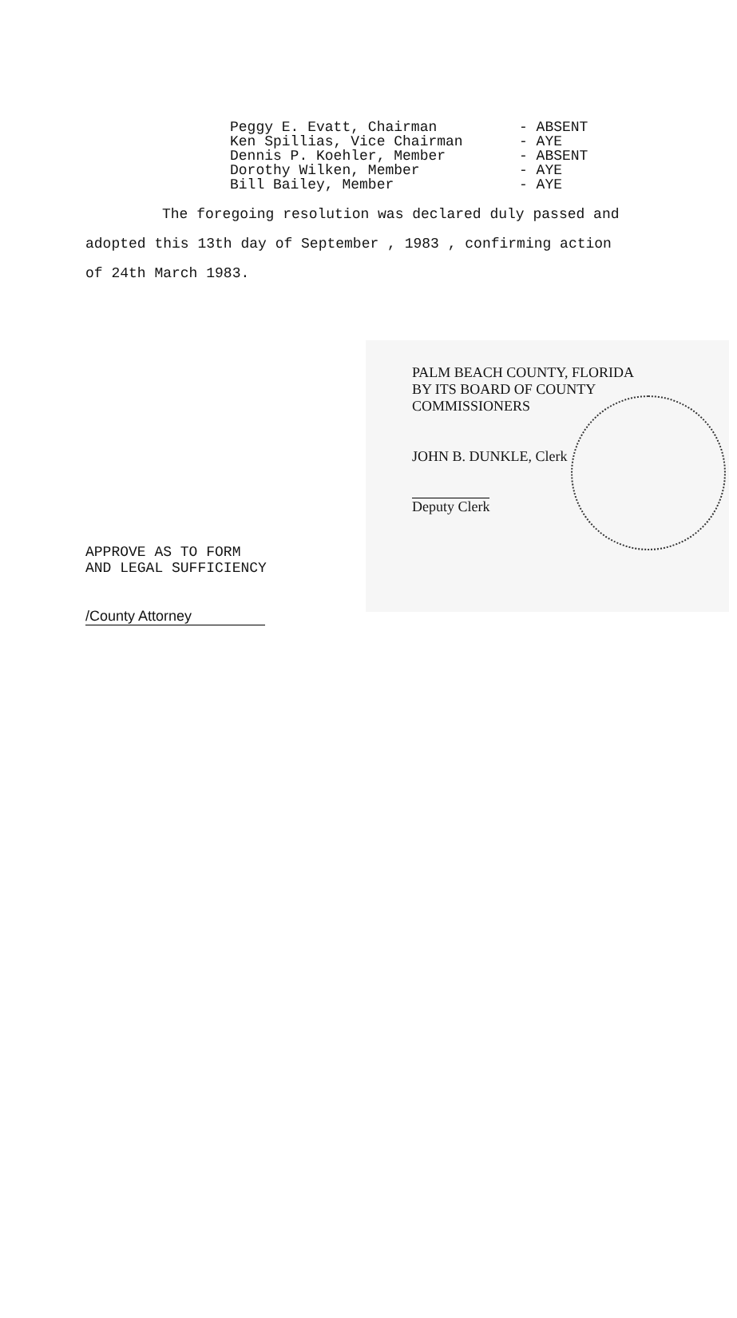Peggy E. Evatt, Chairman
Ken Spillias, Vice Chairman
Dennis P. Koehler, Member
Dorothy Wilken, Member
Bill Bailey, Member
- ABSENT
- AYE
- ABSENT
- AYE
- AYE
The foregoing resolution was declared duly passed and
adopted this 13th day of September , 1983 , confirming action
of 24th March 1983.
APPROVE AS TO FORM
AND LEGAL SUFFICIENCY
/County Attorney
PALM BEACH COUNTY, FLORIDA
BY ITS BOARD OF COUNTY
COMMISSIONERS
JOHN B. DUNKLE, Clerk
Deputy Clerk